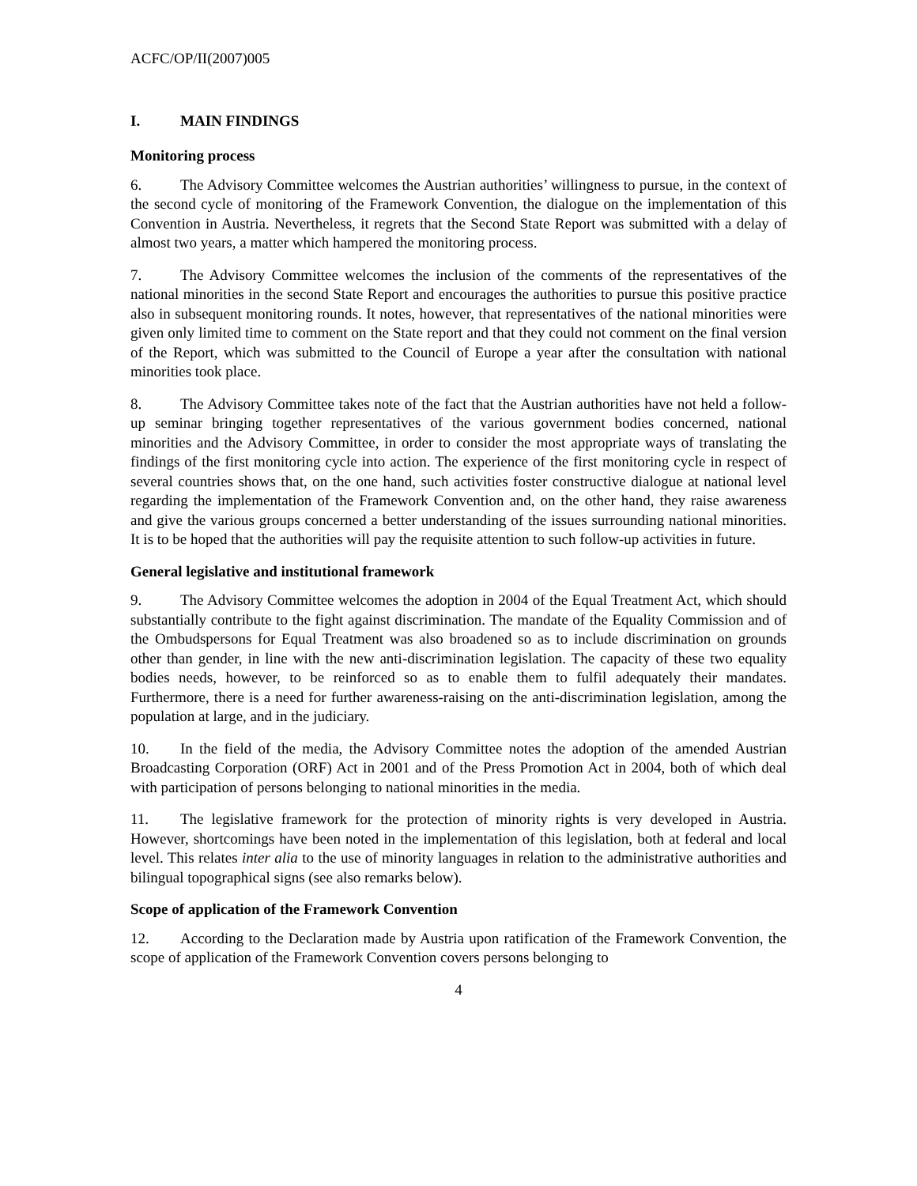ACFC/OP/II(2007)005
I. MAIN FINDINGS
Monitoring process
6. The Advisory Committee welcomes the Austrian authorities’ willingness to pursue, in the context of the second cycle of monitoring of the Framework Convention, the dialogue on the implementation of this Convention in Austria. Nevertheless, it regrets that the Second State Report was submitted with a delay of almost two years, a matter which hampered the monitoring process.
7. The Advisory Committee welcomes the inclusion of the comments of the representatives of the national minorities in the second State Report and encourages the authorities to pursue this positive practice also in subsequent monitoring rounds. It notes, however, that representatives of the national minorities were given only limited time to comment on the State report and that they could not comment on the final version of the Report, which was submitted to the Council of Europe a year after the consultation with national minorities took place.
8. The Advisory Committee takes note of the fact that the Austrian authorities have not held a follow-up seminar bringing together representatives of the various government bodies concerned, national minorities and the Advisory Committee, in order to consider the most appropriate ways of translating the findings of the first monitoring cycle into action. The experience of the first monitoring cycle in respect of several countries shows that, on the one hand, such activities foster constructive dialogue at national level regarding the implementation of the Framework Convention and, on the other hand, they raise awareness and give the various groups concerned a better understanding of the issues surrounding national minorities. It is to be hoped that the authorities will pay the requisite attention to such follow-up activities in future.
General legislative and institutional framework
9. The Advisory Committee welcomes the adoption in 2004 of the Equal Treatment Act, which should substantially contribute to the fight against discrimination. The mandate of the Equality Commission and of the Ombudspersons for Equal Treatment was also broadened so as to include discrimination on grounds other than gender, in line with the new anti-discrimination legislation. The capacity of these two equality bodies needs, however, to be reinforced so as to enable them to fulfil adequately their mandates. Furthermore, there is a need for further awareness-raising on the anti-discrimination legislation, among the population at large, and in the judiciary.
10. In the field of the media, the Advisory Committee notes the adoption of the amended Austrian Broadcasting Corporation (ORF) Act in 2001 and of the Press Promotion Act in 2004, both of which deal with participation of persons belonging to national minorities in the media.
11. The legislative framework for the protection of minority rights is very developed in Austria. However, shortcomings have been noted in the implementation of this legislation, both at federal and local level. This relates inter alia to the use of minority languages in relation to the administrative authorities and bilingual topographical signs (see also remarks below).
Scope of application of the Framework Convention
12. According to the Declaration made by Austria upon ratification of the Framework Convention, the scope of application of the Framework Convention covers persons belonging to
4